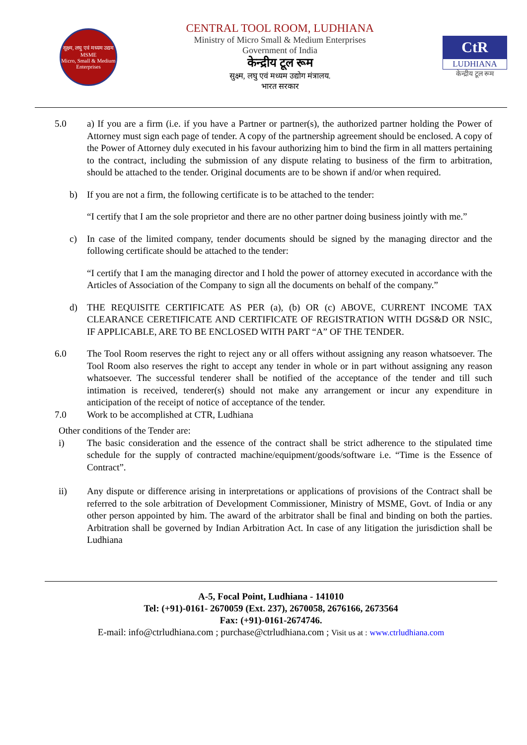सूक्ष्म, लघु एवं मध्यम उद्यम
MSME
Micro, Small & Medium Enterprises
CENTRAL TOOL ROOM, LUDHIANA
Ministry of Micro Small & Medium Enterprises
Government of India
केन्द्रीय टूल रूम
सुक्ष्म, लघु एवं मध्यम उद्योग मंत्रालय.
भारत सरकार
CtR
LUDHIANA
केन्द्रीय टूल रूम
5.0 a) If you are a firm (i.e. if you have a Partner or partner(s), the authorized partner holding the Power of Attorney must sign each page of tender. A copy of the partnership agreement should be enclosed. A copy of the Power of Attorney duly executed in his favour authorizing him to bind the firm in all matters pertaining to the contract, including the submission of any dispute relating to business of the firm to arbitration, should be attached to the tender. Original documents are to be shown if and/or when required.
b) If you are not a firm, the following certificate is to be attached to the tender:
“I certify that I am the sole proprietor and there are no other partner doing business jointly with me.”
c) In case of the limited company, tender documents should be signed by the managing director and the following certificate should be attached to the tender:
“I certify that I am the managing director and I hold the power of attorney executed in accordance with the Articles of Association of the Company to sign all the documents on behalf of the company.”
d) THE REQUISITE CERTIFICATE AS PER (a), (b) OR (c) ABOVE, CURRENT INCOME TAX CLEARANCE CERETIFICATE AND CERTIFICATE OF REGISTRATION WITH DGS&D OR NSIC, IF APPLICABLE, ARE TO BE ENCLOSED WITH PART “A” OF THE TENDER.
6.0 The Tool Room reserves the right to reject any or all offers without assigning any reason whatsoever. The Tool Room also reserves the right to accept any tender in whole or in part without assigning any reason whatsoever. The successful tenderer shall be notified of the acceptance of the tender and till such intimation is received, tenderer(s) should not make any arrangement or incur any expenditure in anticipation of the receipt of notice of acceptance of the tender.
7.0 Work to be accomplished at CTR, Ludhiana
Other conditions of the Tender are:
i) The basic consideration and the essence of the contract shall be strict adherence to the stipulated time schedule for the supply of contracted machine/equipment/goods/software i.e. “Time is the Essence of Contract”.
ii) Any dispute or difference arising in interpretations or applications of provisions of the Contract shall be referred to the sole arbitration of Development Commissioner, Ministry of MSME, Govt. of India or any other person appointed by him. The award of the arbitrator shall be final and binding on both the parties. Arbitration shall be governed by Indian Arbitration Act. In case of any litigation the jurisdiction shall be Ludhiana
A-5, Focal Point, Ludhiana - 141010
Tel: (+91)-0161- 2670059 (Ext. 237), 2670058, 2676166, 2673564
Fax: (+91)-0161-2674746.
E-mail: info@ctrludhiana.com ; purchase@ctrludhiana.com ; Visit us at : www.ctrludhiana.com